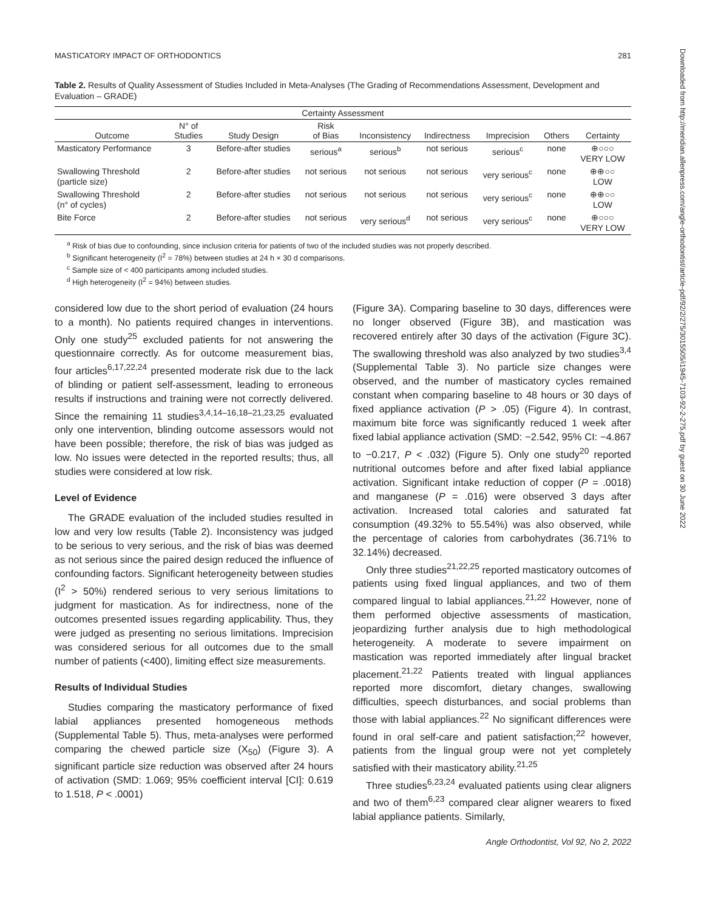MASTICATORY IMPACT OF ORTHODONTICS 281
Table 2. Results of Quality Assessment of Studies Included in Meta-Analyses (The Grading of Recommendations Assessment, Development and Evaluation – GRADE)
| Certainty Assessment | | | | | | | | |
| --- | --- | --- | --- | --- | --- | --- | --- | --- |
| Outcome | N° of Studies | Study Design | Risk of Bias | Inconsistency | Indirectness | Imprecision | Others | Certainty |
| Masticatory Performance | 3 | Before-after studies | serious<sup>a</sup> | serious<sup>b</sup> | not serious | serious<sup>c</sup> | none | ⊕○○○ VERY LOW |
| Swallowing Threshold (particle size) | 2 | Before-after studies | not serious | not serious | not serious | very serious<sup>c</sup> | none | ⊕⊕○○ LOW |
| Swallowing Threshold (n° of cycles) | 2 | Before-after studies | not serious | not serious | not serious | very serious<sup>c</sup> | none | ⊕⊕○○ LOW |
| Bite Force | 2 | Before-after studies | not serious | very serious<sup>d</sup> | not serious | very serious<sup>c</sup> | none | ⊕○○○ VERY LOW |
<sup>a</sup> Risk of bias due to confounding, since inclusion criteria for patients of two of the included studies was not properly described.
<sup>b</sup> Significant heterogeneity (I<sup>2</sup> = 78%) between studies at 24 h × 30 d comparisons.
<sup>c</sup> Sample size of < 400 participants among included studies.
<sup>d</sup> High heterogeneity (I<sup>2</sup> = 94%) between studies.
considered low due to the short period of evaluation (24 hours to a month). No patients required changes in interventions. Only one study<sup>25</sup> excluded patients for not answering the questionnaire correctly. As for outcome measurement bias, four articles<sup>6,17,22,24</sup> presented moderate risk due to the lack of blinding or patient self-assessment, leading to erroneous results if instructions and training were not correctly delivered. Since the remaining 11 studies<sup>3,4,14–16,18–21,23,25</sup> evaluated only one intervention, blinding outcome assessors would not have been possible; therefore, the risk of bias was judged as low. No issues were detected in the reported results; thus, all studies were considered at low risk.
Level of Evidence
The GRADE evaluation of the included studies resulted in low and very low results (Table 2). Inconsistency was judged to be serious to very serious, and the risk of bias was deemed as not serious since the paired design reduced the influence of confounding factors. Significant heterogeneity between studies (I<sup>2</sup> > 50%) rendered serious to very serious limitations to judgment for mastication. As for indirectness, none of the outcomes presented issues regarding applicability. Thus, they were judged as presenting no serious limitations. Imprecision was considered serious for all outcomes due to the small number of patients (<400), limiting effect size measurements.
Results of Individual Studies
Studies comparing the masticatory performance of fixed labial appliances presented homogeneous methods (Supplemental Table 5). Thus, meta-analyses were performed comparing the chewed particle size (X<sub>50</sub>) (Figure 3). A significant particle size reduction was observed after 24 hours of activation (SMD: 1.069; 95% coefficient interval [CI]: 0.619 to 1.518, P < .0001)
(Figure 3A). Comparing baseline to 30 days, differences were no longer observed (Figure 3B), and mastication was recovered entirely after 30 days of the activation (Figure 3C). The swallowing threshold was also analyzed by two studies<sup>3,4</sup> (Supplemental Table 3). No particle size changes were observed, and the number of masticatory cycles remained constant when comparing baseline to 48 hours or 30 days of fixed appliance activation (P > .05) (Figure 4). In contrast, maximum bite force was significantly reduced 1 week after fixed labial appliance activation (SMD: −2.542, 95% CI: −4.867 to −0.217, P < .032) (Figure 5). Only one study<sup>20</sup> reported nutritional outcomes before and after fixed labial appliance activation. Significant intake reduction of copper (P = .0018) and manganese (P = .016) were observed 3 days after activation. Increased total calories and saturated fat consumption (49.32% to 55.54%) was also observed, while the percentage of calories from carbohydrates (36.71% to 32.14%) decreased.
Only three studies<sup>21,22,25</sup> reported masticatory outcomes of patients using fixed lingual appliances, and two of them compared lingual to labial appliances.<sup>21,22</sup> However, none of them performed objective assessments of mastication, jeopardizing further analysis due to high methodological heterogeneity. A moderate to severe impairment on mastication was reported immediately after lingual bracket placement.<sup>21,22</sup> Patients treated with lingual appliances reported more discomfort, dietary changes, swallowing difficulties, speech disturbances, and social problems than those with labial appliances.<sup>22</sup> No significant differences were found in oral self-care and patient satisfaction;<sup>22</sup> however, patients from the lingual group were not yet completely satisfied with their masticatory ability.<sup>21,25</sup>
Three studies<sup>6,23,24</sup> evaluated patients using clear aligners and two of them<sup>6,23</sup> compared clear aligner wearers to fixed labial appliance patients. Similarly,
Angle Orthodontist, Vol 92, No 2, 2022
Downloaded from http://meridian.allenpress.com/angle-orthodontist/article-pdf/92/2/275/3015505/i1945-7103-92-2-275.pdf by guest on 30 June 2022